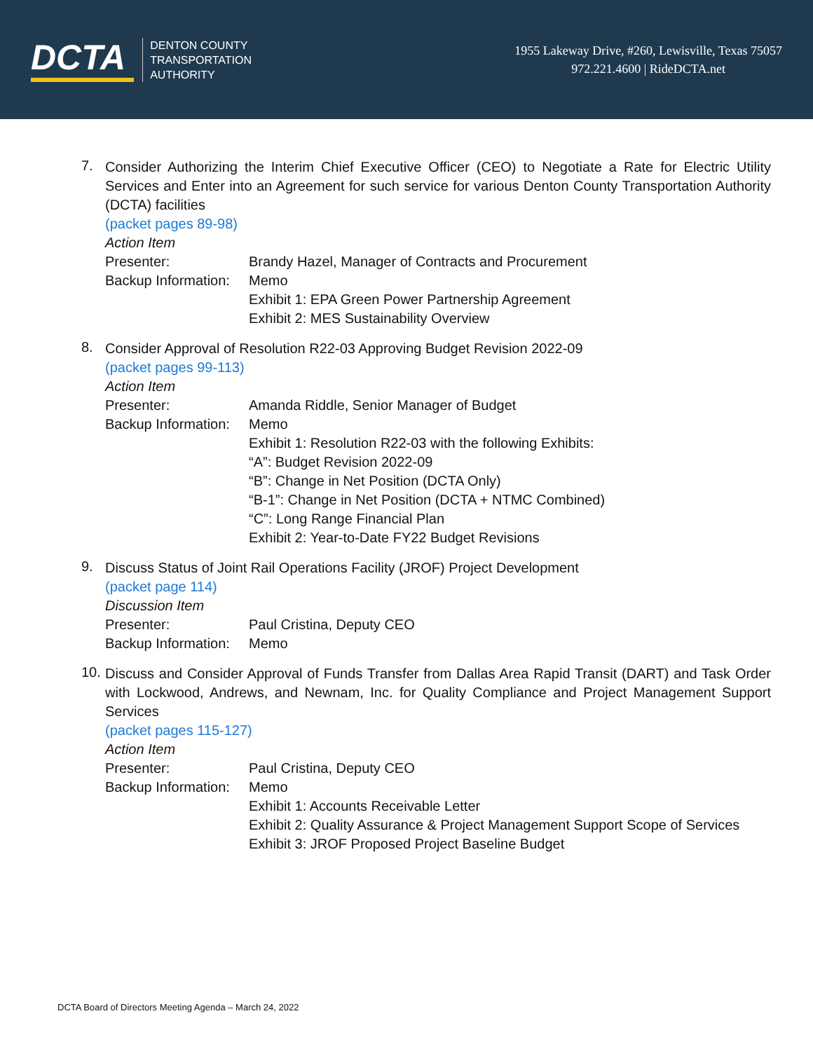DCTA
DENTON COUNTY
TRANSPORTATION
AUTHORITY
1955 Lakeway Drive, #260, Lewisville, Texas 75057
972.221.4600 | RideDCTA.net
7.
Consider Authorizing the Interim Chief Executive Officer (CEO) to Negotiate a Rate for Electric Utility Services and Enter into an Agreement for such service for various Denton County Transportation Authority (DCTA) facilities
(packet pages 89-98)
Action Item
Presenter: Brandy Hazel, Manager of Contracts and Procurement
Backup Information:
Memo
Exhibit 1: EPA Green Power Partnership Agreement
Exhibit 2: MES Sustainability Overview
8.
Consider Approval of Resolution R22-03 Approving Budget Revision 2022-09
(packet pages 99-113)
Action Item
Presenter: Amanda Riddle, Senior Manager of Budget
Backup Information:
Memo
Exhibit 1: Resolution R22-03 with the following Exhibits:
“A”: Budget Revision 2022-09
“B”: Change in Net Position (DCTA Only)
“B-1”: Change in Net Position (DCTA + NTMC Combined)
“C”: Long Range Financial Plan
Exhibit 2: Year-to-Date FY22 Budget Revisions
9.
Discuss Status of Joint Rail Operations Facility (JROF) Project Development
(packet page 114)
Discussion Item
Presenter: Paul Cristina, Deputy CEO
Backup Information:
Memo
10.
Discuss and Consider Approval of Funds Transfer from Dallas Area Rapid Transit (DART) and Task Order with Lockwood, Andrews, and Newnam, Inc. for Quality Compliance and Project Management Support Services
(packet pages 115-127)
Action Item
Presenter: Paul Cristina, Deputy CEO
Backup Information:
Memo
Exhibit 1: Accounts Receivable Letter
Exhibit 2: Quality Assurance & Project Management Support Scope of Services
Exhibit 3: JROF Proposed Project Baseline Budget
DCTA Board of Directors Meeting Agenda – March 24, 2022